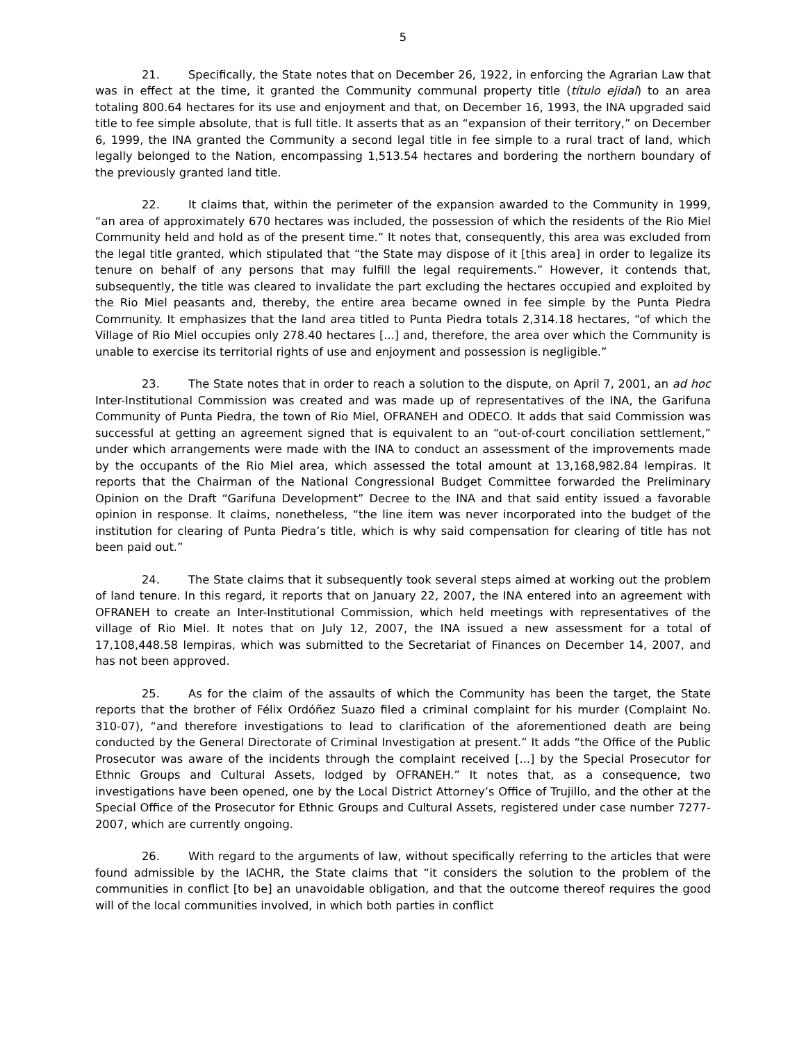5
21. Specifically, the State notes that on December 26, 1922, in enforcing the Agrarian Law that was in effect at the time, it granted the Community communal property title (título ejidal) to an area totaling 800.64 hectares for its use and enjoyment and that, on December 16, 1993, the INA upgraded said title to fee simple absolute, that is full title. It asserts that as an “expansion of their territory,” on December 6, 1999, the INA granted the Community a second legal title in fee simple to a rural tract of land, which legally belonged to the Nation, encompassing 1,513.54 hectares and bordering the northern boundary of the previously granted land title.
22. It claims that, within the perimeter of the expansion awarded to the Community in 1999, “an area of approximately 670 hectares was included, the possession of which the residents of the Rio Miel Community held and hold as of the present time.” It notes that, consequently, this area was excluded from the legal title granted, which stipulated that “the State may dispose of it [this area] in order to legalize its tenure on behalf of any persons that may fulfill the legal requirements.” However, it contends that, subsequently, the title was cleared to invalidate the part excluding the hectares occupied and exploited by the Rio Miel peasants and, thereby, the entire area became owned in fee simple by the Punta Piedra Community. It emphasizes that the land area titled to Punta Piedra totals 2,314.18 hectares, “of which the Village of Rio Miel occupies only 278.40 hectares [...] and, therefore, the area over which the Community is unable to exercise its territorial rights of use and enjoyment and possession is negligible.”
23. The State notes that in order to reach a solution to the dispute, on April 7, 2001, an ad hoc Inter-Institutional Commission was created and was made up of representatives of the INA, the Garifuna Community of Punta Piedra, the town of Rio Miel, OFRANEH and ODECO. It adds that said Commission was successful at getting an agreement signed that is equivalent to an “out-of-court conciliation settlement,” under which arrangements were made with the INA to conduct an assessment of the improvements made by the occupants of the Rio Miel area, which assessed the total amount at 13,168,982.84 lempiras. It reports that the Chairman of the National Congressional Budget Committee forwarded the Preliminary Opinion on the Draft “Garifuna Development” Decree to the INA and that said entity issued a favorable opinion in response. It claims, nonetheless, “the line item was never incorporated into the budget of the institution for clearing of Punta Piedra’s title, which is why said compensation for clearing of title has not been paid out.”
24. The State claims that it subsequently took several steps aimed at working out the problem of land tenure. In this regard, it reports that on January 22, 2007, the INA entered into an agreement with OFRANEH to create an Inter-Institutional Commission, which held meetings with representatives of the village of Rio Miel. It notes that on July 12, 2007, the INA issued a new assessment for a total of 17,108,448.58 lempiras, which was submitted to the Secretariat of Finances on December 14, 2007, and has not been approved.
25. As for the claim of the assaults of which the Community has been the target, the State reports that the brother of Félix Ordóñez Suazo filed a criminal complaint for his murder (Complaint No. 310-07), “and therefore investigations to lead to clarification of the aforementioned death are being conducted by the General Directorate of Criminal Investigation at present.” It adds “the Office of the Public Prosecutor was aware of the incidents through the complaint received [...] by the Special Prosecutor for Ethnic Groups and Cultural Assets, lodged by OFRANEH.” It notes that, as a consequence, two investigations have been opened, one by the Local District Attorney’s Office of Trujillo, and the other at the Special Office of the Prosecutor for Ethnic Groups and Cultural Assets, registered under case number 7277-2007, which are currently ongoing.
26. With regard to the arguments of law, without specifically referring to the articles that were found admissible by the IACHR, the State claims that “it considers the solution to the problem of the communities in conflict [to be] an unavoidable obligation, and that the outcome thereof requires the good will of the local communities involved, in which both parties in conflict